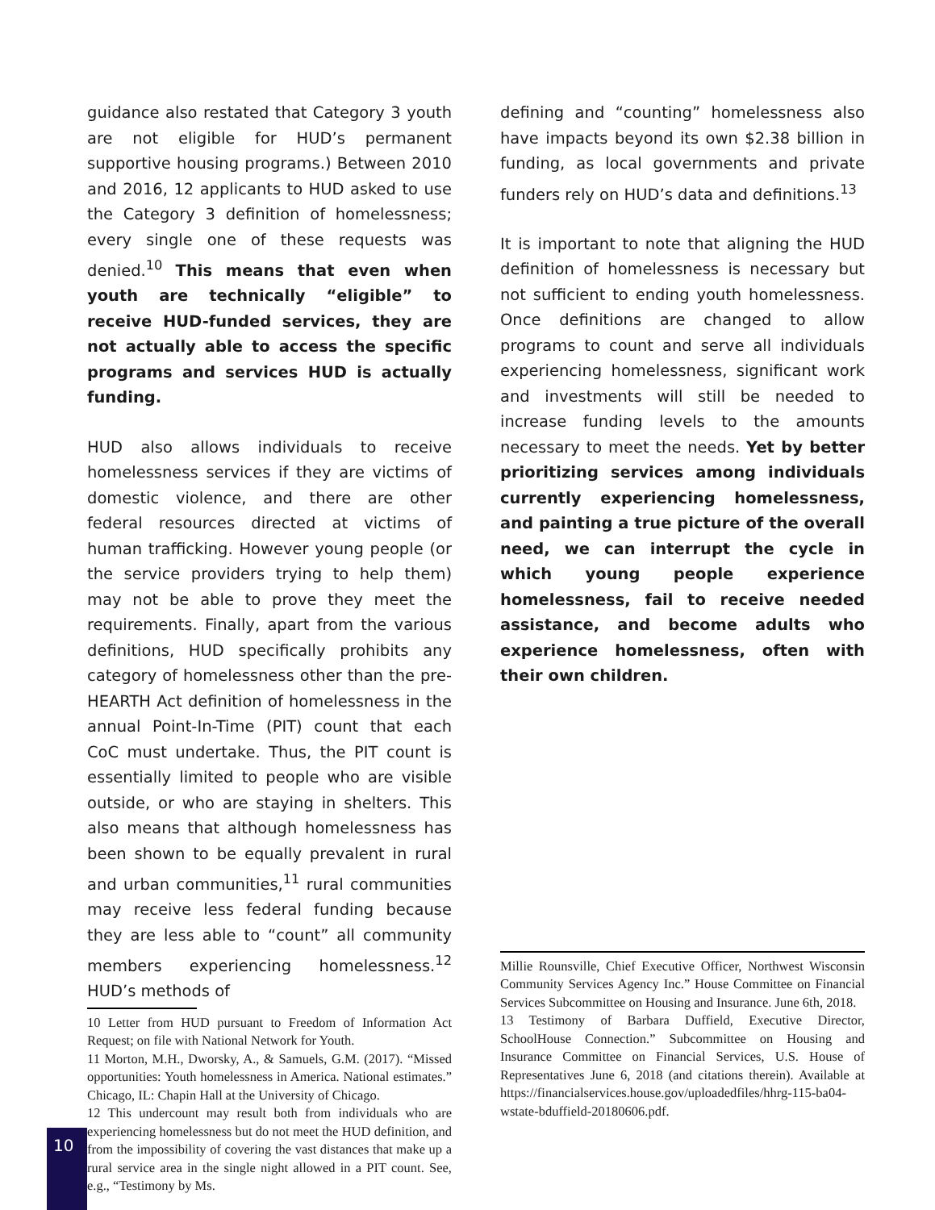guidance also restated that Category 3 youth are not eligible for HUD’s permanent supportive housing programs.) Between 2010 and 2016, 12 applicants to HUD asked to use the Category 3 definition of homelessness; every single one of these requests was denied.<sup>10</sup> This means that even when youth are technically “eligible” to receive HUD-funded services, they are not actually able to access the specific programs and services HUD is actually funding.
HUD also allows individuals to receive homelessness services if they are victims of domestic violence, and there are other federal resources directed at victims of human trafficking. However young people (or the service providers trying to help them) may not be able to prove they meet the requirements. Finally, apart from the various definitions, HUD specifically prohibits any category of homelessness other than the pre-HEARTH Act definition of homelessness in the annual Point-In-Time (PIT) count that each CoC must undertake. Thus, the PIT count is essentially limited to people who are visible outside, or who are staying in shelters. This also means that although homelessness has been shown to be equally prevalent in rural and urban communities,<sup>11</sup> rural communities may receive less federal funding because they are less able to “count” all community members experiencing homelessness.<sup>12</sup> HUD’s methods of
10 Letter from HUD pursuant to Freedom of Information Act Request; on file with National Network for Youth.
11 Morton, M.H., Dworsky, A., & Samuels, G.M. (2017). “Missed opportunities: Youth homelessness in America. National estimates.” Chicago, IL: Chapin Hall at the University of Chicago.
12 This undercount may result both from individuals who are experiencing homelessness but do not meet the HUD definition, and from the impossibility of covering the vast distances that make up a rural service area in the single night allowed in a PIT count. See, e.g., “Testimony by Ms.
defining and “counting” homelessness also have impacts beyond its own $2.38 billion in funding, as local governments and private funders rely on HUD’s data and definitions.<sup>13</sup>
It is important to note that aligning the HUD definition of homelessness is necessary but not sufficient to ending youth homelessness. Once definitions are changed to allow programs to count and serve all individuals experiencing homelessness, significant work and investments will still be needed to increase funding levels to the amounts necessary to meet the needs. Yet by better prioritizing services among individuals currently experiencing homelessness, and painting a true picture of the overall need, we can interrupt the cycle in which young people experience homelessness, fail to receive needed assistance, and become adults who experience homelessness, often with their own children.
Millie Rounsville, Chief Executive Officer, Northwest Wisconsin Community Services Agency Inc.” House Committee on Financial Services Subcommittee on Housing and Insurance. June 6th, 2018.
13 Testimony of Barbara Duffield, Executive Director, SchoolHouse Connection.” Subcommittee on Housing and Insurance Committee on Financial Services, U.S. House of Representatives June 6, 2018 (and citations therein). Available at https://financialservices.house.gov/uploadedfiles/hhrg-115-ba04-wstate-bduffield-20180606.pdf.
10